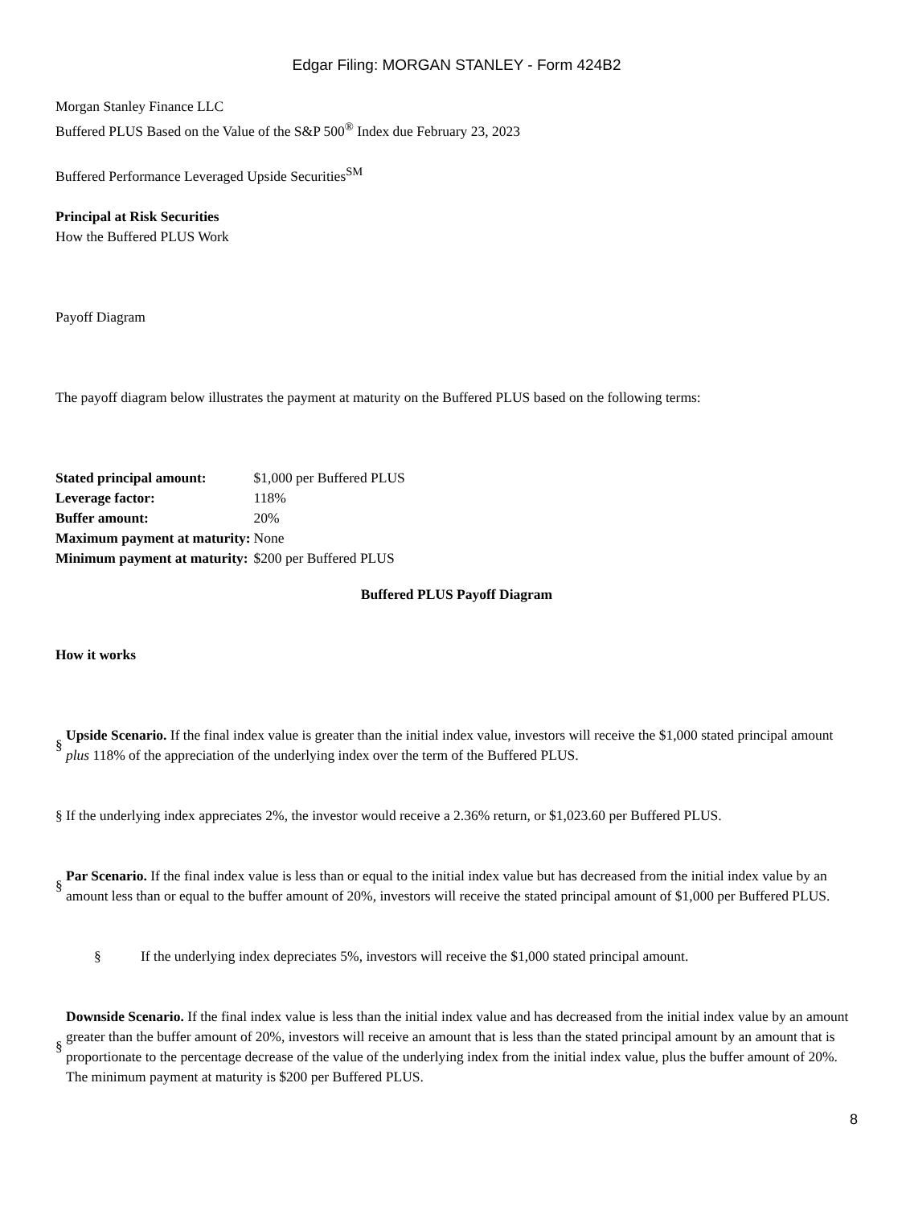Edgar Filing: MORGAN STANLEY - Form 424B2
Morgan Stanley Finance LLC
Buffered PLUS Based on the Value of the S&P 500<sup>®</sup> Index due February 23, 2023
Buffered Performance Leveraged Upside Securities<sup>SM</sup>
Principal at Risk Securities
How the Buffered PLUS Work
Payoff Diagram
The payoff diagram below illustrates the payment at maturity on the Buffered PLUS based on the following terms:
| Stated principal amount: | $1,000 per Buffered PLUS |
| Leverage factor: | 118% |
| Buffer amount: | 20% |
| Maximum payment at maturity: | None |
| Minimum payment at maturity: | $200 per Buffered PLUS |
Buffered PLUS Payoff Diagram
How it works
§ Upside Scenario. If the final index value is greater than the initial index value, investors will receive the $1,000 stated principal amount plus 118% of the appreciation of the underlying index over the term of the Buffered PLUS.
§ If the underlying index appreciates 2%, the investor would receive a 2.36% return, or $1,023.60 per Buffered PLUS.
§ Par Scenario. If the final index value is less than or equal to the initial index value but has decreased from the initial index value by an amount less than or equal to the buffer amount of 20%, investors will receive the stated principal amount of $1,000 per Buffered PLUS.
§ If the underlying index depreciates 5%, investors will receive the $1,000 stated principal amount.
§ Downside Scenario. If the final index value is less than the initial index value and has decreased from the initial index value by an amount greater than the buffer amount of 20%, investors will receive an amount that is less than the stated principal amount by an amount that is proportionate to the percentage decrease of the value of the underlying index from the initial index value, plus the buffer amount of 20%. The minimum payment at maturity is $200 per Buffered PLUS.
8